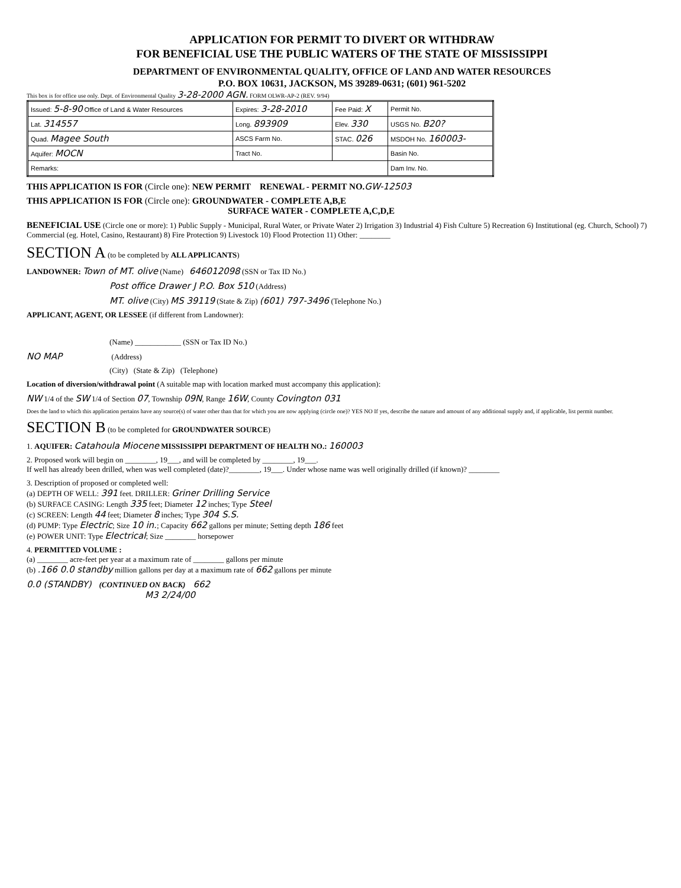APPLICATION FOR PERMIT TO DIVERT OR WITHDRAW
FOR BENEFICIAL USE THE PUBLIC WATERS OF THE STATE OF MISSISSIPPI
DEPARTMENT OF ENVIRONMENTAL QUALITY, OFFICE OF LAND AND WATER RESOURCES
P.O. BOX 10631, JACKSON, MS 39289-0631; (601) 961-5202
This box is for office use only. Dept. of Environmental Quality 3-28-2000 AGN. FORM OLWR-AP-2 (REV. 9/94)
| Issued: 5-8-90 Office of Land & Water Resources | Expires: 3-28-2010 | Fee Paid: X | Permit No. |
| Lat. 314557 | Long. 893909 | Elev. 330 | USGS No. B20? |
| Quad. Magee South | ASCS Farm No. | STAC. 026 | MSDOH No. 160003- |
| Aquifer: MOCN | Tract No. | | Basin No. |
| Remarks: | | | Dam Inv. No. |
THIS APPLICATION IS FOR (Circle one): NEW PERMIT RENEWAL - PERMIT NO. GW-12503
THIS APPLICATION IS FOR (Circle one): GROUNDWATER - COMPLETE A,B,E
SURFACE WATER - COMPLETE A,C,D,E
BENEFICIAL USE (Circle one or more): 1) Public Supply - Municipal, Rural Water, or Private Water 2) Irrigation 3) Industrial 4) Fish Culture 5) Recreation 6) Institutional (eg. Church, School) 7) Commercial (eg. Hotel, Casino, Restaurant) 8) Fire Protection 9) Livestock 10) Flood Protection 11) Other: ________
SECTION A (to be completed by ALL APPLICANTS)
LANDOWNER: Town of MT. olive (Name) 646012098 (SSN or Tax ID No.)
Post office Drawer J P.O. Box 510 (Address)
MT. olive (City) MS 39119 (State & Zip) (601) 797-3496 (Telephone No.)
APPLICANT, AGENT, OR LESSEE (if different from Landowner):
(Name) ____________ (SSN or Tax ID No.)
NO MAP (Address)
(City) (State & Zip) (Telephone)
Location of diversion/withdrawal point (A suitable map with location marked must accompany this application):
NW 1/4 of the SW 1/4 of Section 07, Township 09N, Range 16W, County Covington 031
Does the land to which this application pertains have any source(s) of water other than that for which you are now applying (circle one)? YES NO If yes, describe the nature and amount of any additional supply and, if applicable, list permit number.
SECTION B (to be completed for GROUNDWATER SOURCE)
1. AQUIFER: Catahoula Miocene MISSISSIPPI DEPARTMENT OF HEALTH NO.: 160003
2. Proposed work will begin on ________, 19___, and will be completed by ________, 19___.
If well has already been drilled, when was well completed (date)?________, 19___. Under whose name was well originally drilled (if known)? ________
3. Description of proposed or completed well:
(a) DEPTH OF WELL: 391 feet. DRILLER: Griner Drilling Service
(b) SURFACE CASING: Length 335 feet; Diameter 12 inches; Type Steel
(c) SCREEN: Length 44 feet; Diameter 8 inches; Type 304 S.S.
(d) PUMP: Type Electric; Size 10 in.; Capacity 662 gallons per minute; Setting depth 186 feet
(e) POWER UNIT: Type Electrical; Size ________ horsepower
4. PERMITTED VOLUME :
(a) ________ acre-feet per year at a maximum rate of ________ gallons per minute
(b) .166 0.0 standby million gallons per day at a maximum rate of 662 gallons per minute
0.0 (STANDBY) (CONTINUED ON BACK) 662
M3 2/24/00